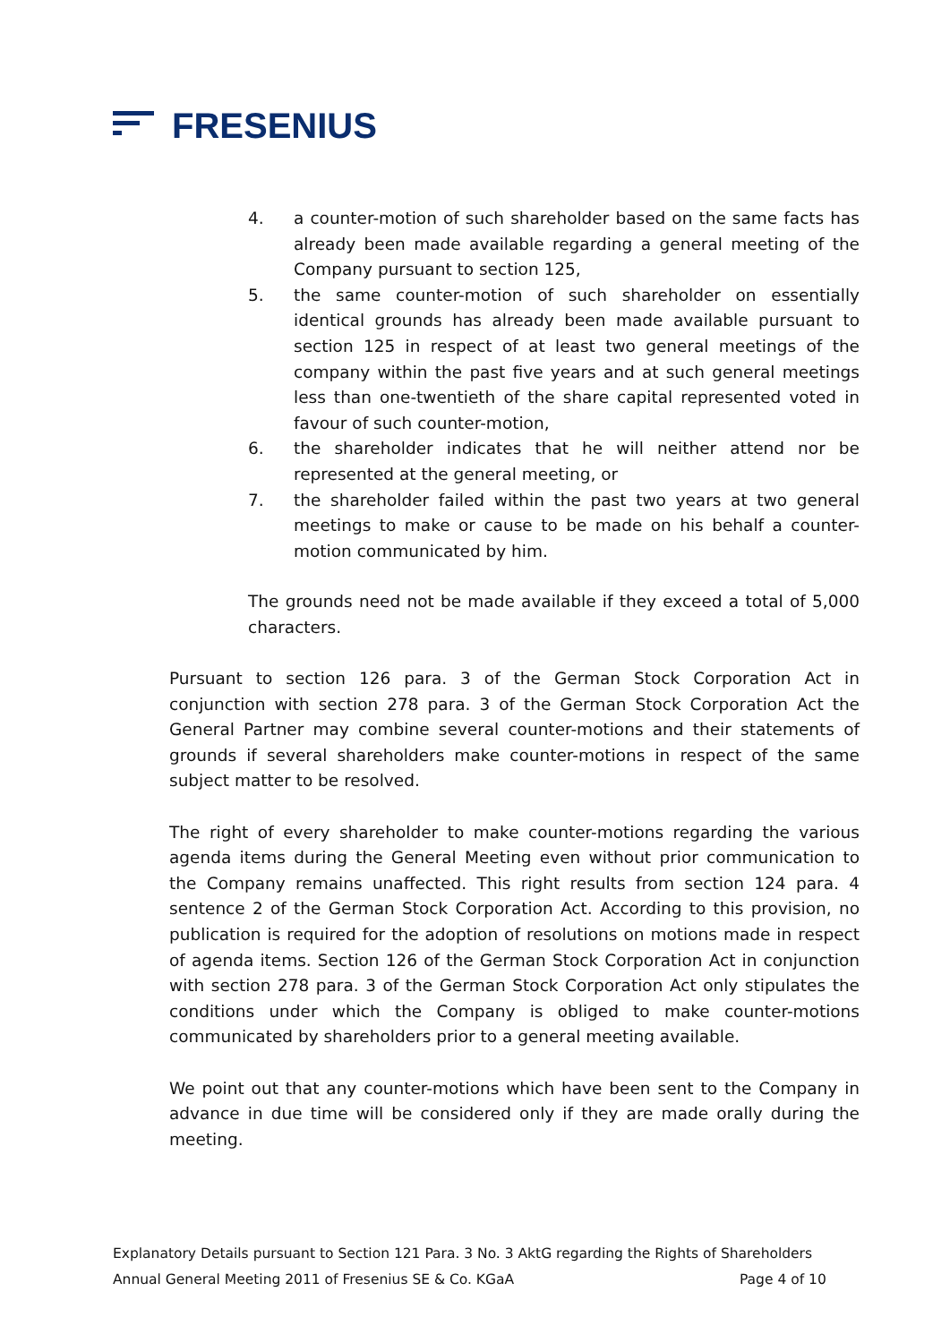FRESENIUS
4. a counter-motion of such shareholder based on the same facts has already been made available regarding a general meeting of the Company pursuant to section 125,
5. the same counter-motion of such shareholder on essentially identical grounds has already been made available pursuant to section 125 in respect of at least two general meetings of the company within the past five years and at such general meetings less than one-twentieth of the share capital represented voted in favour of such counter-motion,
6. the shareholder indicates that he will neither attend nor be represented at the general meeting, or
7. the shareholder failed within the past two years at two general meetings to make or cause to be made on his behalf a counter-motion communicated by him.
The grounds need not be made available if they exceed a total of 5,000 characters.
Pursuant to section 126 para. 3 of the German Stock Corporation Act in conjunction with section 278 para. 3 of the German Stock Corporation Act the General Partner may combine several counter-motions and their statements of grounds if several shareholders make counter-motions in respect of the same subject matter to be resolved.
The right of every shareholder to make counter-motions regarding the various agenda items during the General Meeting even without prior communication to the Company remains unaffected. This right results from section 124 para. 4 sentence 2 of the German Stock Corporation Act. According to this provision, no publication is required for the adoption of resolutions on motions made in respect of agenda items. Section 126 of the German Stock Corporation Act in conjunction with section 278 para. 3 of the German Stock Corporation Act only stipulates the conditions under which the Company is obliged to make counter-motions communicated by shareholders prior to a general meeting available.
We point out that any counter-motions which have been sent to the Company in advance in due time will be considered only if they are made orally during the meeting.
Explanatory Details pursuant to Section 121 Para. 3 No. 3 AktG regarding the Rights of Shareholders
Annual General Meeting 2011 of Fresenius SE & Co. KGaA Page 4 of 10